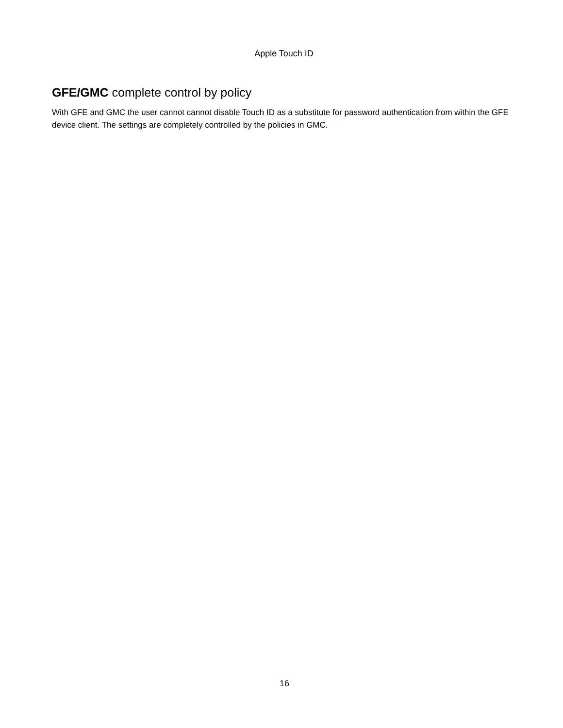Apple Touch ID
GFE/GMC complete control by policy
With GFE and GMC the user cannot cannot disable Touch ID as a substitute for password authentication from within the GFE device client. The settings are completely controlled by the policies in GMC.
16